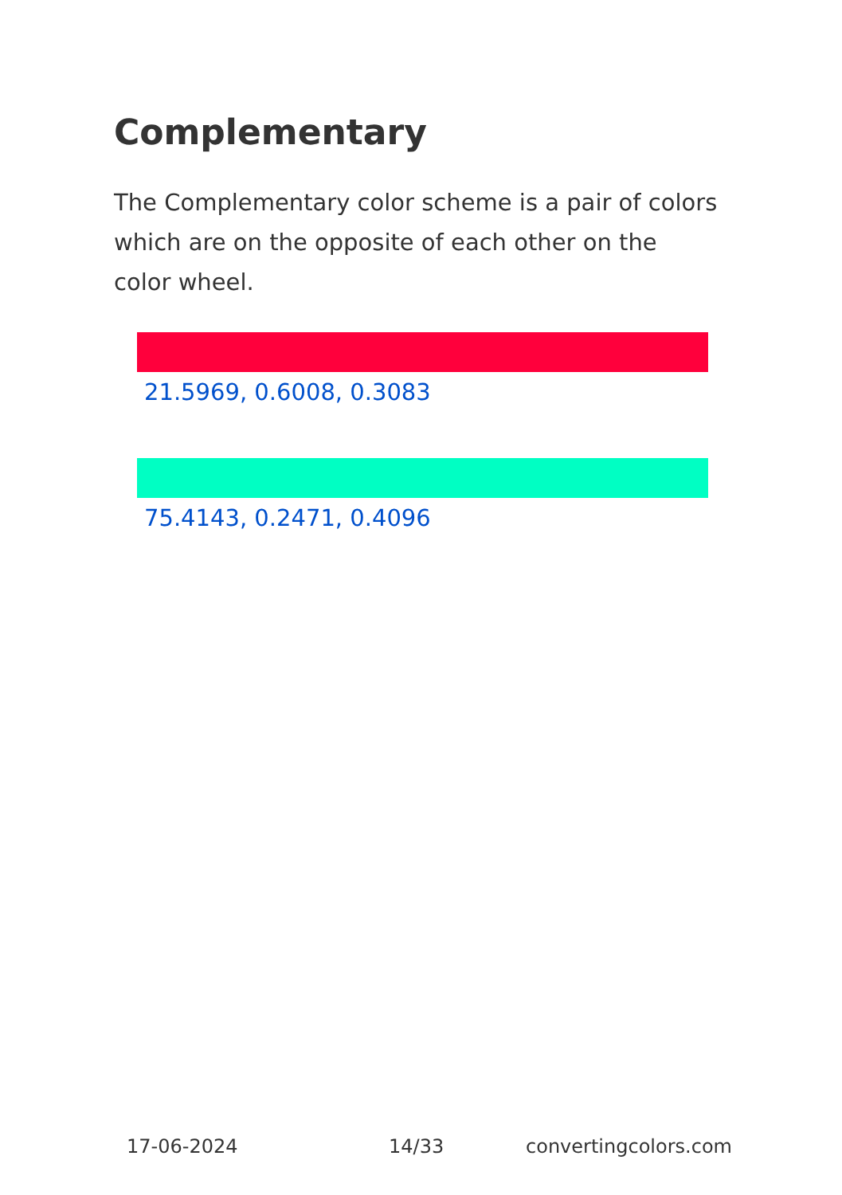Complementary
The Complementary color scheme is a pair of colors which are on the opposite of each other on the color wheel.
21.5969, 0.6008, 0.3083
75.4143, 0.2471, 0.4096
17-06-2024 14/33 convertingcolors.com